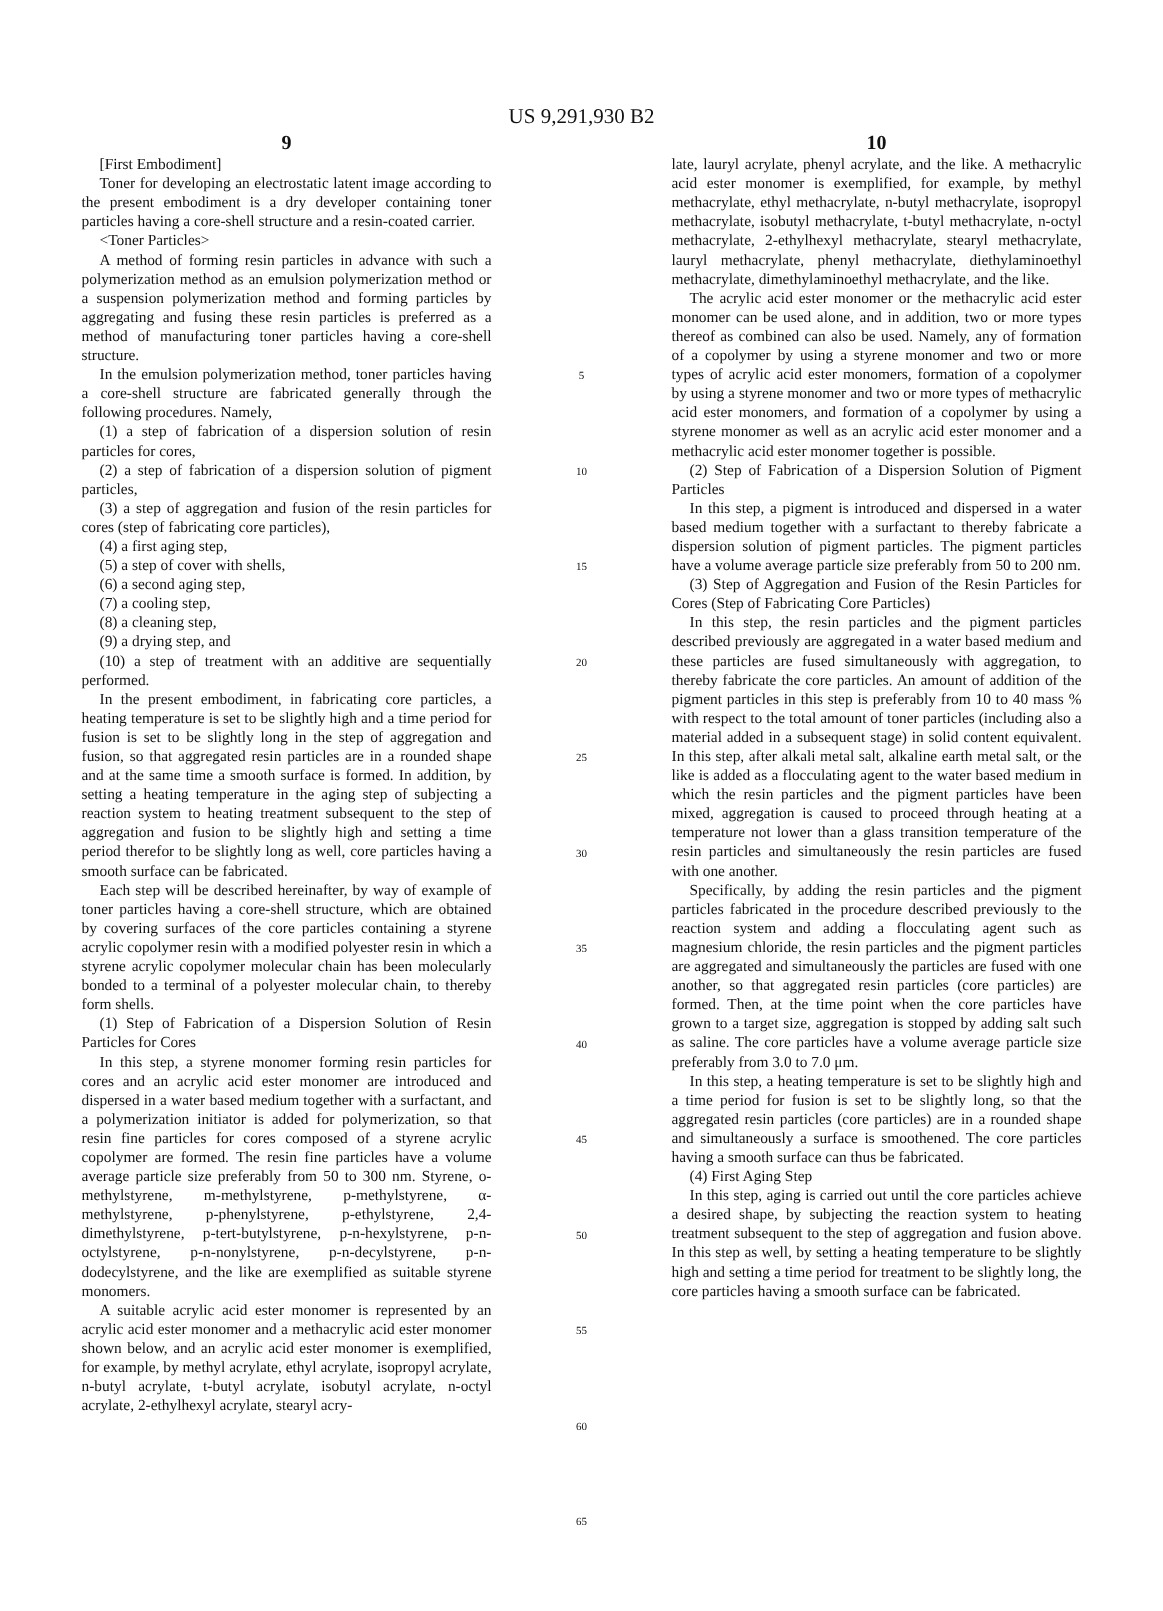US 9,291,930 B2
9
[First Embodiment]
Toner for developing an electrostatic latent image according to the present embodiment is a dry developer containing toner particles having a core-shell structure and a resin-coated carrier.
<Toner Particles>
A method of forming resin particles in advance with such a polymerization method as an emulsion polymerization method or a suspension polymerization method and forming particles by aggregating and fusing these resin particles is preferred as a method of manufacturing toner particles having a core-shell structure.
In the emulsion polymerization method, toner particles having a core-shell structure are fabricated generally through the following procedures. Namely,
(1) a step of fabrication of a dispersion solution of resin particles for cores,
(2) a step of fabrication of a dispersion solution of pigment particles,
(3) a step of aggregation and fusion of the resin particles for cores (step of fabricating core particles),
(4) a first aging step,
(5) a step of cover with shells,
(6) a second aging step,
(7) a cooling step,
(8) a cleaning step,
(9) a drying step, and
(10) a step of treatment with an additive are sequentially performed.
In the present embodiment, in fabricating core particles, a heating temperature is set to be slightly high and a time period for fusion is set to be slightly long in the step of aggregation and fusion, so that aggregated resin particles are in a rounded shape and at the same time a smooth surface is formed. In addition, by setting a heating temperature in the aging step of subjecting a reaction system to heating treatment subsequent to the step of aggregation and fusion to be slightly high and setting a time period therefor to be slightly long as well, core particles having a smooth surface can be fabricated.
Each step will be described hereinafter, by way of example of toner particles having a core-shell structure, which are obtained by covering surfaces of the core particles containing a styrene acrylic copolymer resin with a modified polyester resin in which a styrene acrylic copolymer molecular chain has been molecularly bonded to a terminal of a polyester molecular chain, to thereby form shells.
(1) Step of Fabrication of a Dispersion Solution of Resin Particles for Cores
In this step, a styrene monomer forming resin particles for cores and an acrylic acid ester monomer are introduced and dispersed in a water based medium together with a surfactant, and a polymerization initiator is added for polymerization, so that resin fine particles for cores composed of a styrene acrylic copolymer are formed. The resin fine particles have a volume average particle size preferably from 50 to 300 nm. Styrene, o-methylstyrene, m-methylstyrene, p-methylstyrene, α-methylstyrene, p-phenylstyrene, p-ethylstyrene, 2,4-dimethylstyrene, p-tert-butylstyrene, p-n-hexylstyrene, p-n-octylstyrene, p-n-nonylstyrene, p-n-decylstyrene, p-n-dodecylstyrene, and the like are exemplified as suitable styrene monomers.
A suitable acrylic acid ester monomer is represented by an acrylic acid ester monomer and a methacrylic acid ester monomer shown below, and an acrylic acid ester monomer is exemplified, for example, by methyl acrylate, ethyl acrylate, isopropyl acrylate, n-butyl acrylate, t-butyl acrylate, isobutyl acrylate, n-octyl acrylate, 2-ethylhexyl acrylate, stearyl acry-
5
10
15
20
25
30
35
40
45
50
55
60
65
10
late, lauryl acrylate, phenyl acrylate, and the like. A methacrylic acid ester monomer is exemplified, for example, by methyl methacrylate, ethyl methacrylate, n-butyl methacrylate, isopropyl methacrylate, isobutyl methacrylate, t-butyl methacrylate, n-octyl methacrylate, 2-ethylhexyl methacrylate, stearyl methacrylate, lauryl methacrylate, phenyl methacrylate, diethylaminoethyl methacrylate, dimethylaminoethyl methacrylate, and the like.
The acrylic acid ester monomer or the methacrylic acid ester monomer can be used alone, and in addition, two or more types thereof as combined can also be used. Namely, any of formation of a copolymer by using a styrene monomer and two or more types of acrylic acid ester monomers, formation of a copolymer by using a styrene monomer and two or more types of methacrylic acid ester monomers, and formation of a copolymer by using a styrene monomer as well as an acrylic acid ester monomer and a methacrylic acid ester monomer together is possible.
(2) Step of Fabrication of a Dispersion Solution of Pigment Particles
In this step, a pigment is introduced and dispersed in a water based medium together with a surfactant to thereby fabricate a dispersion solution of pigment particles. The pigment particles have a volume average particle size preferably from 50 to 200 nm.
(3) Step of Aggregation and Fusion of the Resin Particles for Cores (Step of Fabricating Core Particles)
In this step, the resin particles and the pigment particles described previously are aggregated in a water based medium and these particles are fused simultaneously with aggregation, to thereby fabricate the core particles. An amount of addition of the pigment particles in this step is preferably from 10 to 40 mass % with respect to the total amount of toner particles (including also a material added in a subsequent stage) in solid content equivalent. In this step, after alkali metal salt, alkaline earth metal salt, or the like is added as a flocculating agent to the water based medium in which the resin particles and the pigment particles have been mixed, aggregation is caused to proceed through heating at a temperature not lower than a glass transition temperature of the resin particles and simultaneously the resin particles are fused with one another.
Specifically, by adding the resin particles and the pigment particles fabricated in the procedure described previously to the reaction system and adding a flocculating agent such as magnesium chloride, the resin particles and the pigment particles are aggregated and simultaneously the particles are fused with one another, so that aggregated resin particles (core particles) are formed. Then, at the time point when the core particles have grown to a target size, aggregation is stopped by adding salt such as saline. The core particles have a volume average particle size preferably from 3.0 to 7.0 μm.
In this step, a heating temperature is set to be slightly high and a time period for fusion is set to be slightly long, so that the aggregated resin particles (core particles) are in a rounded shape and simultaneously a surface is smoothened. The core particles having a smooth surface can thus be fabricated.
(4) First Aging Step
In this step, aging is carried out until the core particles achieve a desired shape, by subjecting the reaction system to heating treatment subsequent to the step of aggregation and fusion above. In this step as well, by setting a heating temperature to be slightly high and setting a time period for treatment to be slightly long, the core particles having a smooth surface can be fabricated.